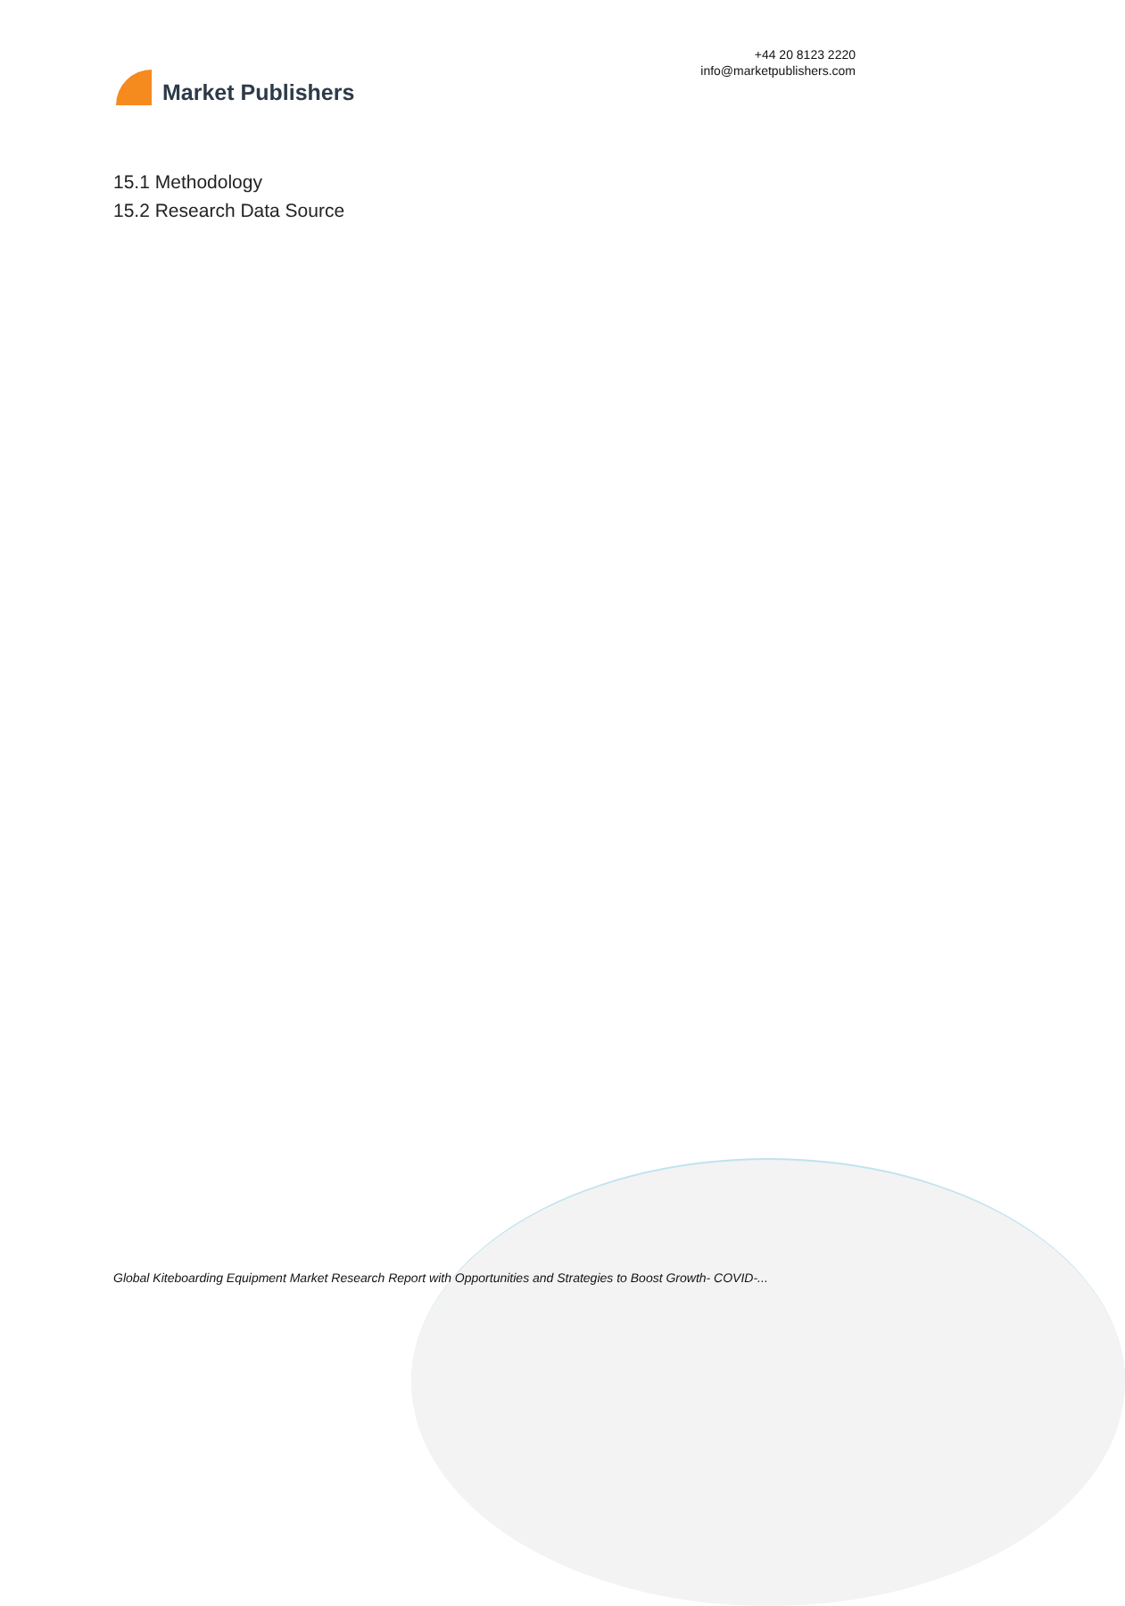Market Publishers
+44 20 8123 2220
info@marketpublishers.com
15.1 Methodology
15.2 Research Data Source
Global Kiteboarding Equipment Market Research Report with Opportunities and Strategies to Boost Growth- COVID-...